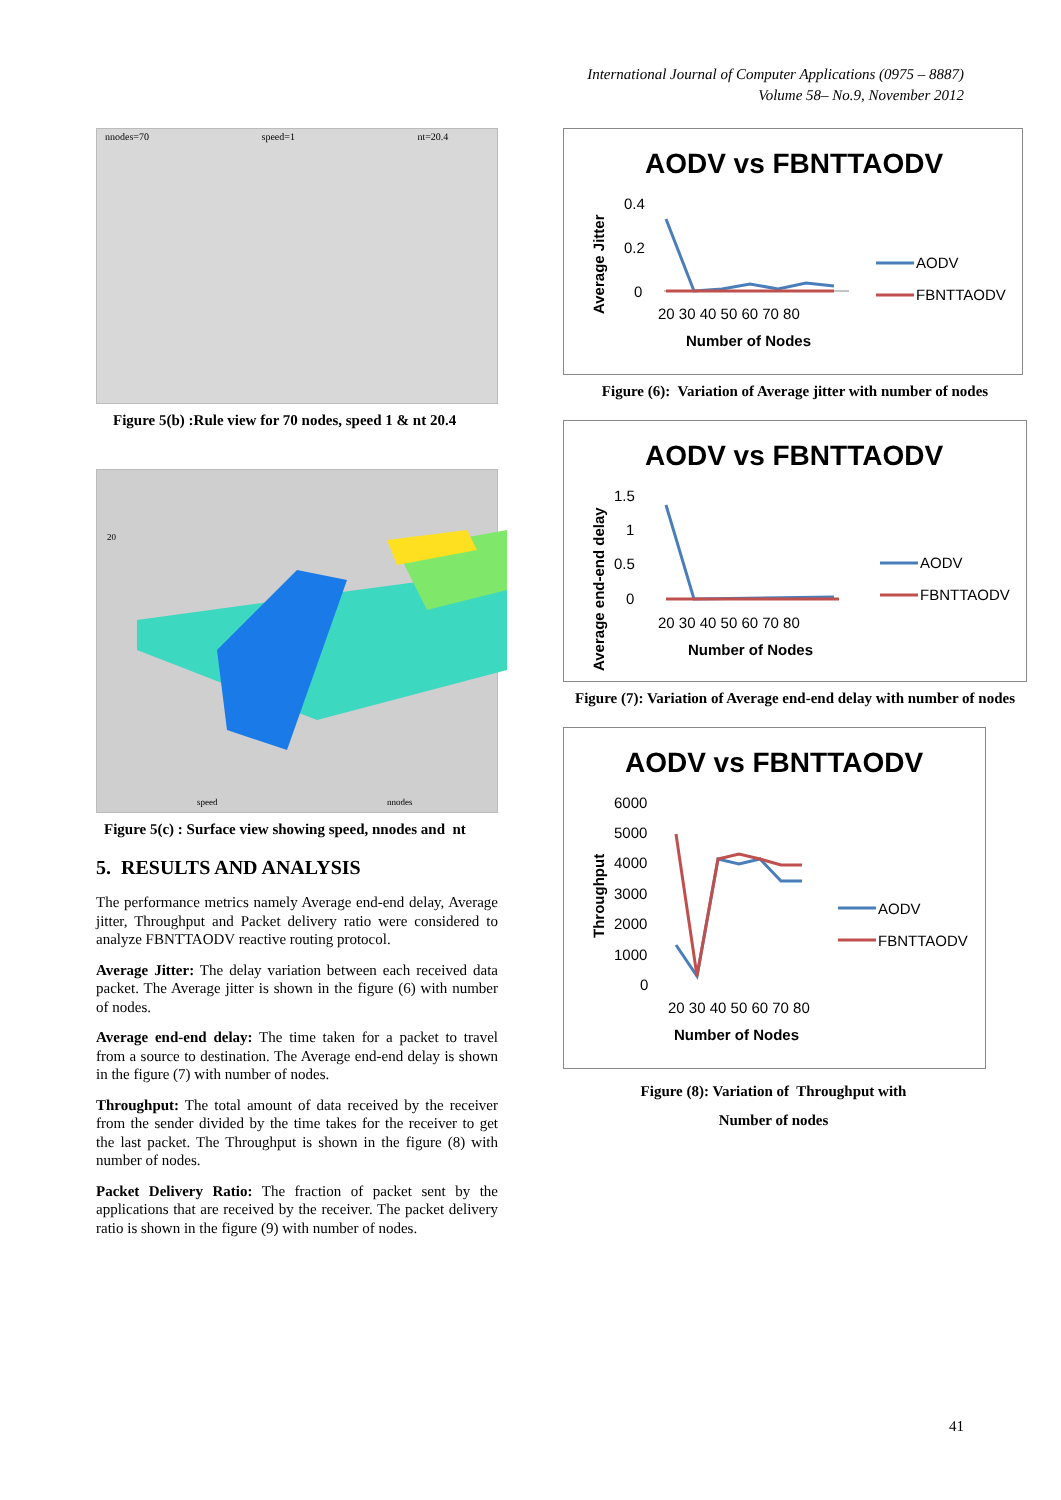International Journal of Computer Applications (0975 – 8887)
Volume 58– No.9, November 2012
nnodes=70 speed=1 nt=20.4
Figure 5(b) :Rule view for 70 nodes, speed 1 & nt 20.4
20
speed
nnodes
Figure 5(c) : Surface view showing speed, nnodes and nt
5. RESULTS AND ANALYSIS
The performance metrics namely Average end-end delay, Average jitter, Throughput and Packet delivery ratio were considered to analyze FBNTTAODV reactive routing protocol.
Average Jitter: The delay variation between each received data packet. The Average jitter is shown in the figure (6) with number of nodes.
Average end-end delay: The time taken for a packet to travel from a source to destination. The Average end-end delay is shown in the figure (7) with number of nodes.
Throughput: The total amount of data received by the receiver from the sender divided by the time takes for the receiver to get the last packet. The Throughput is shown in the figure (8) with number of nodes.
Packet Delivery Ratio: The fraction of packet sent by the applications that are received by the receiver. The packet delivery ratio is shown in the figure (9) with number of nodes.
AODV vs FBNTTAODV
0.4
0.2
0
20 30 40 50 60 70 80
Number of Nodes
Average Jitter
AODV
FBNTTAODV
Figure (6): Variation of Average jitter with number of nodes
AODV vs FBNTTAODV
1.5
1
0.5
0
20 30 40 50 60 70 80
Number of Nodes
Average end-end delay
AODV
FBNTTAODV
Figure (7): Variation of Average end-end delay with number of nodes
AODV vs FBNTTAODV
6000
5000
4000
3000
2000
1000
0
20 30 40 50 60 70 80
Number of Nodes
Throughput
AODV
FBNTTAODV
Figure (8): Variation of Throughput with
Number of nodes
41